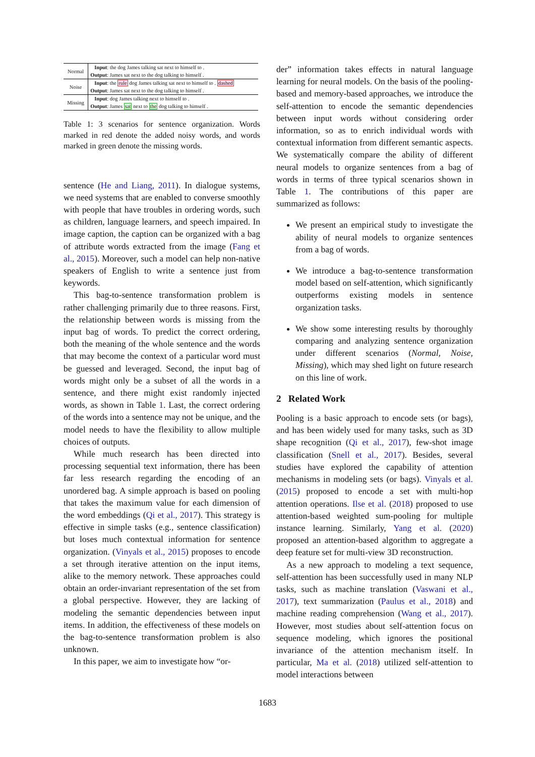| Normal | Input : the dog James talking sat next to himself to . |
| | Output : James sat next to the dog talking to himself . |
| Noise | Input : the rule dog James talking sat next to himself to . dashed |
| | Output : James sat next to the dog talking to himself . |
| Missing | Input : dog James talking next to himself to . |
| | Output : James sat next to the dog talking to himself . |
Table 1: 3 scenarios for sentence organization. Words marked in red denote the added noisy words, and words marked in green denote the missing words.
sentence (He and Liang, 2011). In dialogue systems, we need systems that are enabled to converse smoothly with people that have troubles in ordering words, such as children, language learners, and speech impaired. In image caption, the caption can be organized with a bag of attribute words extracted from the image (Fang et al., 2015). Moreover, such a model can help non-native speakers of English to write a sentence just from keywords.
This bag-to-sentence transformation problem is rather challenging primarily due to three reasons. First, the relationship between words is missing from the input bag of words. To predict the correct ordering, both the meaning of the whole sentence and the words that may become the context of a particular word must be guessed and leveraged. Second, the input bag of words might only be a subset of all the words in a sentence, and there might exist randomly injected words, as shown in Table 1. Last, the correct ordering of the words into a sentence may not be unique, and the model needs to have the flexibility to allow multiple choices of outputs.
While much research has been directed into processing sequential text information, there has been far less research regarding the encoding of an unordered bag. A simple approach is based on pooling that takes the maximum value for each dimension of the word embeddings (Qi et al., 2017). This strategy is effective in simple tasks (e.g., sentence classification) but loses much contextual information for sentence organization. (Vinyals et al., 2015) proposes to encode a set through iterative attention on the input items, alike to the memory network. These approaches could obtain an order-invariant representation of the set from a global perspective. However, they are lacking of modeling the semantic dependencies between input items. In addition, the effectiveness of these models on the bag-to-sentence transformation problem is also unknown.
In this paper, we aim to investigate how “or-
der” information takes effects in natural language learning for neural models. On the basis of the pooling-based and memory-based approaches, we introduce the self-attention to encode the semantic dependencies between input words without considering order information, so as to enrich individual words with contextual information from different semantic aspects. We systematically compare the ability of different neural models to organize sentences from a bag of words in terms of three typical scenarios shown in Table 1. The contributions of this paper are summarized as follows:
We present an empirical study to investigate the ability of neural models to organize sentences from a bag of words.
We introduce a bag-to-sentence transformation model based on self-attention, which significantly outperforms existing models in sentence organization tasks.
We show some interesting results by thoroughly comparing and analyzing sentence organization under different scenarios (Normal, Noise, Missing), which may shed light on future research on this line of work.
2 Related Work
Pooling is a basic approach to encode sets (or bags), and has been widely used for many tasks, such as 3D shape recognition (Qi et al., 2017), few-shot image classification (Snell et al., 2017). Besides, several studies have explored the capability of attention mechanisms in modeling sets (or bags). Vinyals et al. (2015) proposed to encode a set with multi-hop attention operations. Ilse et al. (2018) proposed to use attention-based weighted sum-pooling for multiple instance learning. Similarly, Yang et al. (2020) proposed an attention-based algorithm to aggregate a deep feature set for multi-view 3D reconstruction.
As a new approach to modeling a text sequence, self-attention has been successfully used in many NLP tasks, such as machine translation (Vaswani et al., 2017), text summarization (Paulus et al., 2018) and machine reading comprehension (Wang et al., 2017). However, most studies about self-attention focus on sequence modeling, which ignores the positional invariance of the attention mechanism itself. In particular, Ma et al. (2018) utilized self-attention to model interactions between
1683